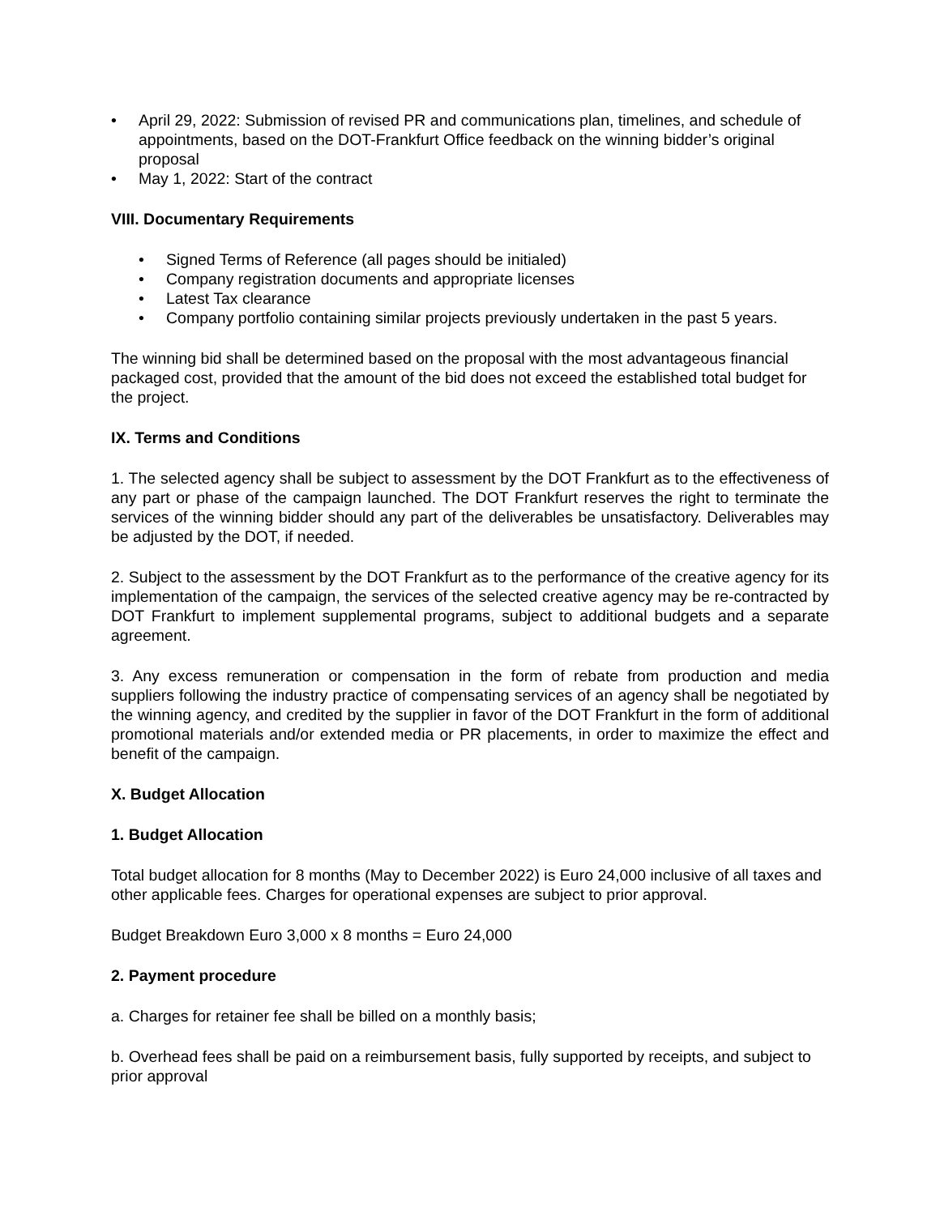• April 29, 2022: Submission of revised PR and communications plan, timelines, and schedule of appointments, based on the DOT-Frankfurt Office feedback on the winning bidder’s original proposal
• May 1, 2022: Start of the contract
VIII. Documentary Requirements
• Signed Terms of Reference (all pages should be initialed)
• Company registration documents and appropriate licenses
• Latest Tax clearance
• Company portfolio containing similar projects previously undertaken in the past 5 years.
The winning bid shall be determined based on the proposal with the most advantageous financial packaged cost, provided that the amount of the bid does not exceed the established total budget for the project.
IX. Terms and Conditions
1. The selected agency shall be subject to assessment by the DOT Frankfurt as to the effectiveness of any part or phase of the campaign launched. The DOT Frankfurt reserves the right to terminate the services of the winning bidder should any part of the deliverables be unsatisfactory. Deliverables may be adjusted by the DOT, if needed.
2. Subject to the assessment by the DOT Frankfurt as to the performance of the creative agency for its implementation of the campaign, the services of the selected creative agency may be re-contracted by DOT Frankfurt to implement supplemental programs, subject to additional budgets and a separate agreement.
3. Any excess remuneration or compensation in the form of rebate from production and media suppliers following the industry practice of compensating services of an agency shall be negotiated by the winning agency, and credited by the supplier in favor of the DOT Frankfurt in the form of additional promotional materials and/or extended media or PR placements, in order to maximize the effect and benefit of the campaign.
X. Budget Allocation
1. Budget Allocation
Total budget allocation for 8 months (May to December 2022) is Euro 24,000 inclusive of all taxes and other applicable fees. Charges for operational expenses are subject to prior approval.
Budget Breakdown Euro 3,000 x 8 months = Euro 24,000
2. Payment procedure
a. Charges for retainer fee shall be billed on a monthly basis;
b. Overhead fees shall be paid on a reimbursement basis, fully supported by receipts, and subject to prior approval